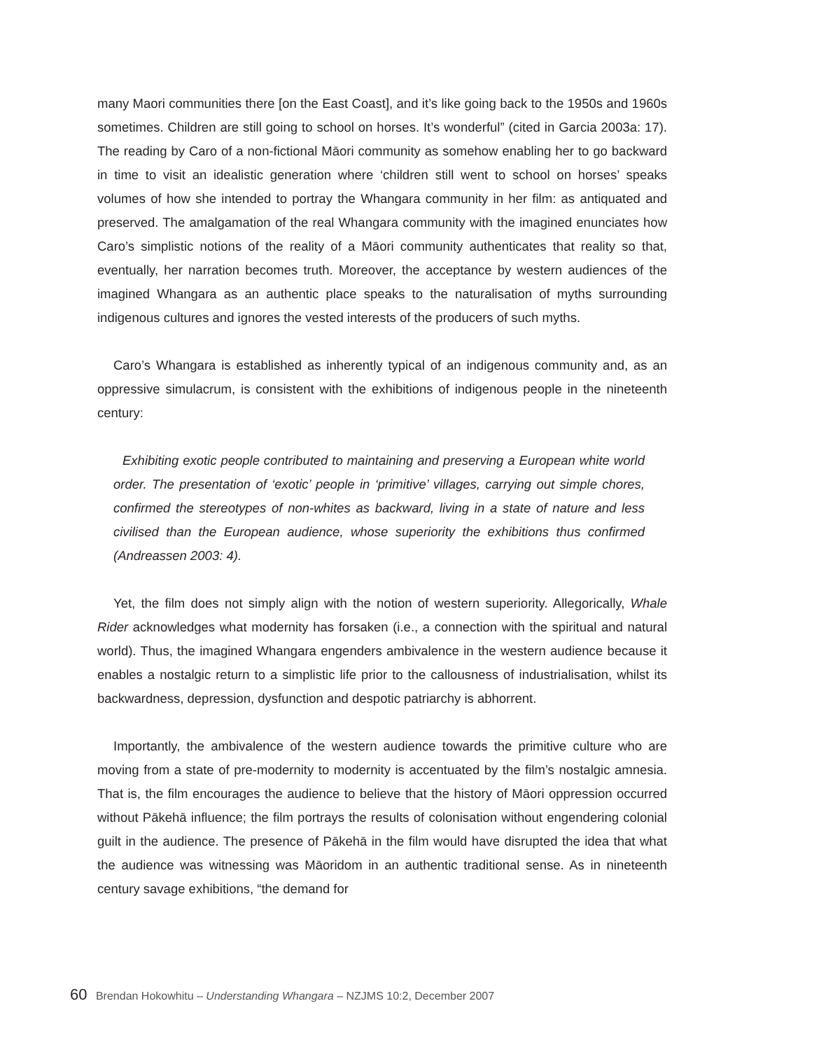many Maori communities there [on the East Coast], and it’s like going back to the 1950s and 1960s sometimes. Children are still going to school on horses. It’s wonderful” (cited in Garcia 2003a: 17). The reading by Caro of a non-fictional Māori community as somehow enabling her to go backward in time to visit an idealistic generation where ‘children still went to school on horses’ speaks volumes of how she intended to portray the Whangara community in her film: as antiquated and preserved. The amalgamation of the real Whangara community with the imagined enunciates how Caro’s simplistic notions of the reality of a Māori community authenticates that reality so that, eventually, her narration becomes truth. Moreover, the acceptance by western audiences of the imagined Whangara as an authentic place speaks to the naturalisation of myths surrounding indigenous cultures and ignores the vested interests of the producers of such myths.
Caro’s Whangara is established as inherently typical of an indigenous community and, as an oppressive simulacrum, is consistent with the exhibitions of indigenous people in the nineteenth century:
Exhibiting exotic people contributed to maintaining and preserving a European white world order. The presentation of ‘exotic’ people in ‘primitive’ villages, carrying out simple chores, confirmed the stereotypes of non-whites as backward, living in a state of nature and less civilised than the European audience, whose superiority the exhibitions thus confirmed (Andreassen 2003: 4).
Yet, the film does not simply align with the notion of western superiority. Allegorically, Whale Rider acknowledges what modernity has forsaken (i.e., a connection with the spiritual and natural world). Thus, the imagined Whangara engenders ambivalence in the western audience because it enables a nostalgic return to a simplistic life prior to the callousness of industrialisation, whilst its backwardness, depression, dysfunction and despotic patriarchy is abhorrent.
Importantly, the ambivalence of the western audience towards the primitive culture who are moving from a state of pre-modernity to modernity is accentuated by the film’s nostalgic amnesia. That is, the film encourages the audience to believe that the history of Māori oppression occurred without Pākehā influence; the film portrays the results of colonisation without engendering colonial guilt in the audience. The presence of Pākehā in the film would have disrupted the idea that what the audience was witnessing was Māoridom in an authentic traditional sense. As in nineteenth century savage exhibitions, “the demand for
60 Brendan Hokowhitu – Understanding Whangara – NZJMS 10:2, December 2007